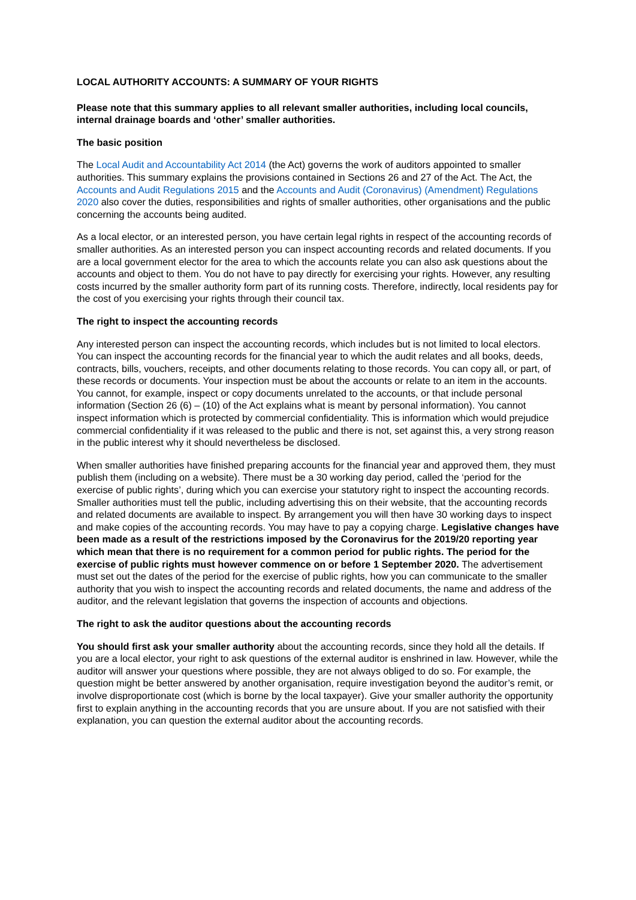LOCAL AUTHORITY ACCOUNTS: A SUMMARY OF YOUR RIGHTS
Please note that this summary applies to all relevant smaller authorities, including local councils, internal drainage boards and ‘other’ smaller authorities.
The basic position
The Local Audit and Accountability Act 2014 (the Act) governs the work of auditors appointed to smaller authorities. This summary explains the provisions contained in Sections 26 and 27 of the Act. The Act, the Accounts and Audit Regulations 2015 and the Accounts and Audit (Coronavirus) (Amendment) Regulations 2020 also cover the duties, responsibilities and rights of smaller authorities, other organisations and the public concerning the accounts being audited.
As a local elector, or an interested person, you have certain legal rights in respect of the accounting records of smaller authorities. As an interested person you can inspect accounting records and related documents. If you are a local government elector for the area to which the accounts relate you can also ask questions about the accounts and object to them. You do not have to pay directly for exercising your rights. However, any resulting costs incurred by the smaller authority form part of its running costs. Therefore, indirectly, local residents pay for the cost of you exercising your rights through their council tax.
The right to inspect the accounting records
Any interested person can inspect the accounting records, which includes but is not limited to local electors. You can inspect the accounting records for the financial year to which the audit relates and all books, deeds, contracts, bills, vouchers, receipts, and other documents relating to those records. You can copy all, or part, of these records or documents. Your inspection must be about the accounts or relate to an item in the accounts. You cannot, for example, inspect or copy documents unrelated to the accounts, or that include personal information (Section 26 (6) – (10) of the Act explains what is meant by personal information). You cannot inspect information which is protected by commercial confidentiality. This is information which would prejudice commercial confidentiality if it was released to the public and there is not, set against this, a very strong reason in the public interest why it should nevertheless be disclosed.
When smaller authorities have finished preparing accounts for the financial year and approved them, they must publish them (including on a website). There must be a 30 working day period, called the ‘period for the exercise of public rights’, during which you can exercise your statutory right to inspect the accounting records. Smaller authorities must tell the public, including advertising this on their website, that the accounting records and related documents are available to inspect. By arrangement you will then have 30 working days to inspect and make copies of the accounting records. You may have to pay a copying charge. Legislative changes have been made as a result of the restrictions imposed by the Coronavirus for the 2019/20 reporting year which mean that there is no requirement for a common period for public rights. The period for the exercise of public rights must however commence on or before 1 September 2020. The advertisement must set out the dates of the period for the exercise of public rights, how you can communicate to the smaller authority that you wish to inspect the accounting records and related documents, the name and address of the auditor, and the relevant legislation that governs the inspection of accounts and objections.
The right to ask the auditor questions about the accounting records
You should first ask your smaller authority about the accounting records, since they hold all the details. If you are a local elector, your right to ask questions of the external auditor is enshrined in law. However, while the auditor will answer your questions where possible, they are not always obliged to do so. For example, the question might be better answered by another organisation, require investigation beyond the auditor’s remit, or involve disproportionate cost (which is borne by the local taxpayer). Give your smaller authority the opportunity first to explain anything in the accounting records that you are unsure about. If you are not satisfied with their explanation, you can question the external auditor about the accounting records.